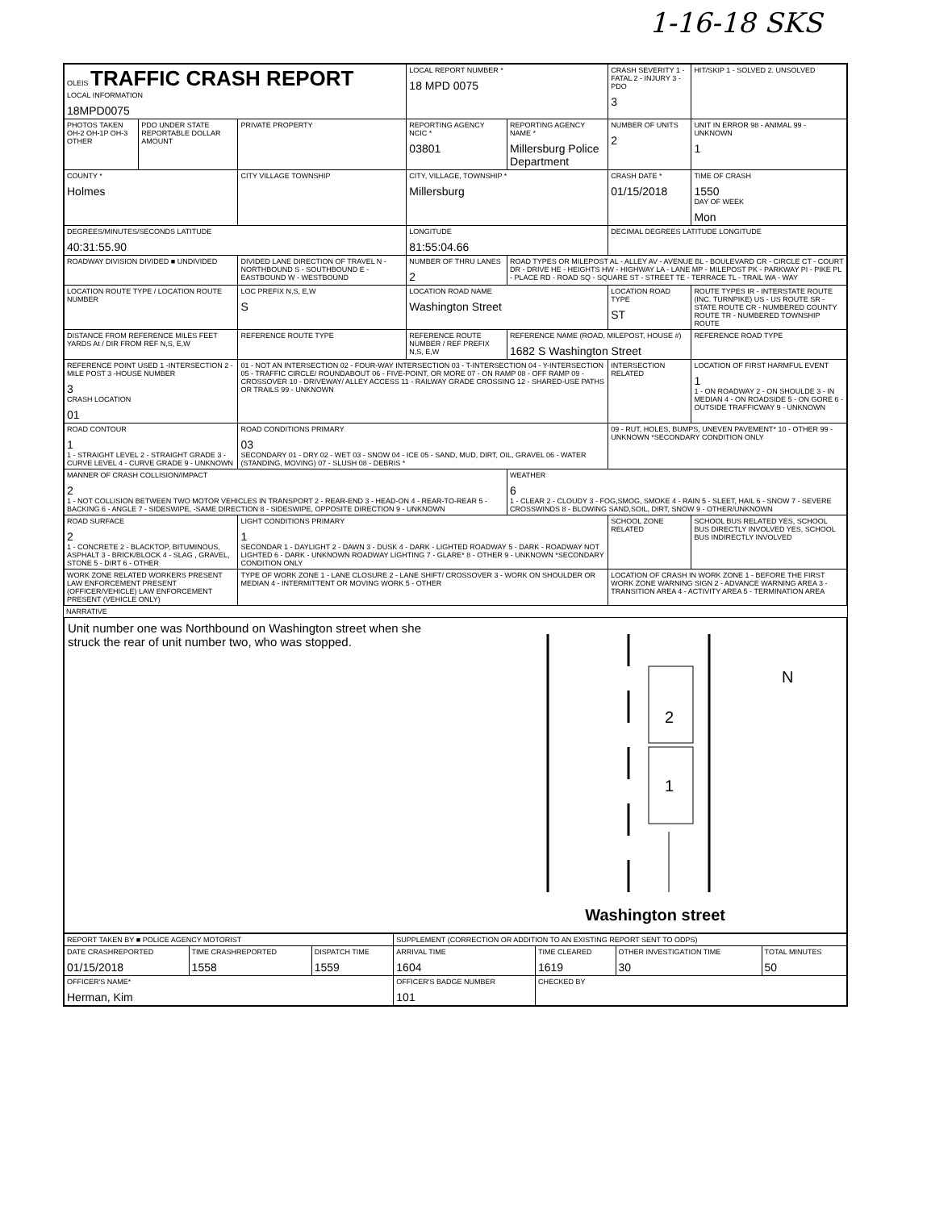1-16-18 SKS
| OLEIS TRAFFIC CRASH REPORT LOCAL INFORMATION 18MPD0075 | | | LOCAL REPORT NUMBER * 18 MPD 0075 | | CRASH SEVERITY 1 - FATAL 2 - INJURY 3 - PDO 3 | HIT/SKIP 1 - SOLVED 2. UNSOLVED |
| PHOTOS TAKEN OH-2 OH-1P OH-3 OTHER | PDO UNDER STATE REPORTABLE DOLLAR AMOUNT | PRIVATE PROPERTY | REPORTING AGENCY NCIC * 03801 | REPORTING AGENCY NAME * Millersburg Police Department | NUMBER OF UNITS 2 | UNIT IN ERROR 98 - ANIMAL 99 - UNKNOWN 1 |
| COUNTY * Holmes | | CITY VILLAGE TOWNSHIP | CITY, VILLAGE, TOWNSHIP * Millersburg | | CRASH DATE * 01/15/2018 | TIME OF CRASH 1550 DAY OF WEEK Mon |
| DEGREES/MINUTES/SECONDS LATITUDE 40:31:55.90 | | | LONGITUDE 81:55:04.66 | | DECIMAL DEGREES LATITUDE LONGITUDE | |
| ROADWAY DIVISION DIVIDED ■ UNDIVIDED | | DIVIDED LANE DIRECTION OF TRAVEL N - NORTHBOUND S - SOUTHBOUND E - EASTBOUND W - WESTBOUND | NUMBER OF THRU LANES 2 | ROAD TYPES OR MILEPOST AL - ALLEY AV - AVENUE BL - BOULEVARD CR - CIRCLE CT - COURT DR - DRIVE HE - HEIGHTS HW - HIGHWAY LA - LANE MP - MILEPOST PK - PARKWAY PI - PIKE PL - PLACE RD - ROAD SQ - SQUARE ST - STREET TE - TERRACE TL - TRAIL WA - WAY | | |
| LOCATION ROUTE TYPE / LOCATION ROUTE NUMBER | | LOC PREFIX N,S, E,W S | LOCATION ROAD NAME Washington Street | | LOCATION ROAD TYPE ST | ROUTE TYPES IR - INTERSTATE ROUTE (INC. TURNPIKE) US - US ROUTE SR - STATE ROUTE CR - NUMBERED COUNTY ROUTE TR - NUMBERED TOWNSHIP ROUTE |
| DISTANCE FROM REFERENCE MILES FEET YARDS At / DIR FROM REF N,S, E,W | | REFERENCE ROUTE TYPE | REFERENCE ROUTE NUMBER / REF PREFIX N,S, E,W | REFERENCE NAME (ROAD, MILEPOST, HOUSE #) 1682 S Washington Street | | REFERENCE ROAD TYPE |
| REFERENCE POINT USED 1 -INTERSECTION 2 -MILE POST 3 -HOUSE NUMBER 3 CRASH LOCATION 01 | | 01 - NOT AN INTERSECTION 02 - FOUR-WAY INTERSECTION 03 - T-INTERSECTION 04 - Y-INTERSECTION 05 - TRAFFIC CIRCLE/ ROUNDABOUT 06 - FIVE-POINT, OR MORE 07 - ON RAMP 08 - OFF RAMP 09 - CROSSOVER 10 - DRIVEWAY/ ALLEY ACCESS 11 - RAILWAY GRADE CROSSING 12 - SHARED-USE PATHS OR TRAILS 99 - UNKNOWN | | | INTERSECTION RELATED | LOCATION OF FIRST HARMFUL EVENT 1 1 - ON ROADWAY 2 - ON SHOULDE 3 - IN MEDIAN 4 - ON ROADSIDE 5 - ON GORE 6 - OUTSIDE TRAFFICWAY 9 - UNKNOWN |
| ROAD CONTOUR 1 1 - STRAIGHT LEVEL 2 - STRAIGHT GRADE 3 - CURVE LEVEL 4 - CURVE GRADE 9 - UNKNOWN | | ROAD CONDITIONS PRIMARY 03 SECONDARY 01 - DRY 02 - WET 03 - SNOW 04 - ICE 05 - SAND, MUD, DIRT, OIL, GRAVEL 06 - WATER (STANDING, MOVING) 07 - SLUSH 08 - DEBRIS * | | | 09 - RUT, HOLES, BUMPS, UNEVEN PAVEMENT* 10 - OTHER 99 - UNKNOWN *SECONDARY CONDITION ONLY | |
| MANNER OF CRASH COLLISION/IMPACT 2 1 - NOT COLLISION BETWEEN TWO MOTOR VEHICLES IN TRANSPORT 2 - REAR-END 3 - HEAD-ON 4 - REAR-TO-REAR 5 - BACKING 6 - ANGLE 7 - SIDESWIPE, -SAME DIRECTION 8 - SIDESWIPE, OPPOSITE DIRECTION 9 - UNKNOWN | | | | WEATHER 6 1 - CLEAR 2 - CLOUDY 3 - FOG,SMOG, SMOKE 4 - RAIN 5 - SLEET, HAIL 6 - SNOW 7 - SEVERE CROSSWINDS 8 - BLOWING SAND,SOIL, DIRT, SNOW 9 - OTHER/UNKNOWN | | |
| ROAD SURFACE 2 1 - CONCRETE 2 - BLACKTOP, BITUMINOUS, ASPHALT 3 - BRICK/BLOCK 4 - SLAG , GRAVEL, STONE 5 - DIRT 6 - OTHER | | LIGHT CONDITIONS PRIMARY 1 SECONDAR 1 - DAYLIGHT 2 - DAWN 3 - DUSK 4 - DARK - LIGHTED ROADWAY 5 - DARK - ROADWAY NOT LIGHTED 6 - DARK - UNKNOWN ROADWAY LIGHTING 7 - GLARE* 8 - OTHER 9 - UNKNOWN *SECONDARY CONDITION ONLY | | | SCHOOL ZONE RELATED | SCHOOL BUS RELATED YES, SCHOOL BUS DIRECTLY INVOLVED YES, SCHOOL BUS INDIRECTLY INVOLVED |
| WORK ZONE RELATED WORKERS PRESENT LAW ENFORCEMENT PRESENT (OFFICER/VEHICLE) LAW ENFORCEMENT PRESENT (VEHICLE ONLY) | | TYPE OF WORK ZONE 1 - LANE CLOSURE 2 - LANE SHIFT/ CROSSOVER 3 - WORK ON SHOULDER OR MEDIAN 4 - INTERMITTENT OR MOVING WORK 5 - OTHER | | | LOCATION OF CRASH IN WORK ZONE 1 - BEFORE THE FIRST WORK ZONE WARNING SIGN 2 - ADVANCE WARNING AREA 3 - TRANSITION AREA 4 - ACTIVITY AREA 5 - TERMINATION AREA | |
NARRATIVE
Unit number one was Northbound on Washington street when she struck the rear of unit number two, who was stopped.
2
1
N
Washington street
| REPORT TAKEN BY ■ POLICE AGENCY MOTORIST | | | SUPPLEMENT (CORRECTION OR ADDITION TO AN EXISTING REPORT SENT TO ODPS) | | | |
| DATE CRASHREPORTED 01/15/2018 | TIME CRASHREPORTED 1558 | DISPATCH TIME 1559 | ARRIVAL TIME 1604 | TIME CLEARED 1619 | OTHER INVESTIGATION TIME 30 | TOTAL MINUTES 50 |
| OFFICER'S NAME* Herman, Kim | | | OFFICER'S BADGE NUMBER 101 | CHECKED BY | | |